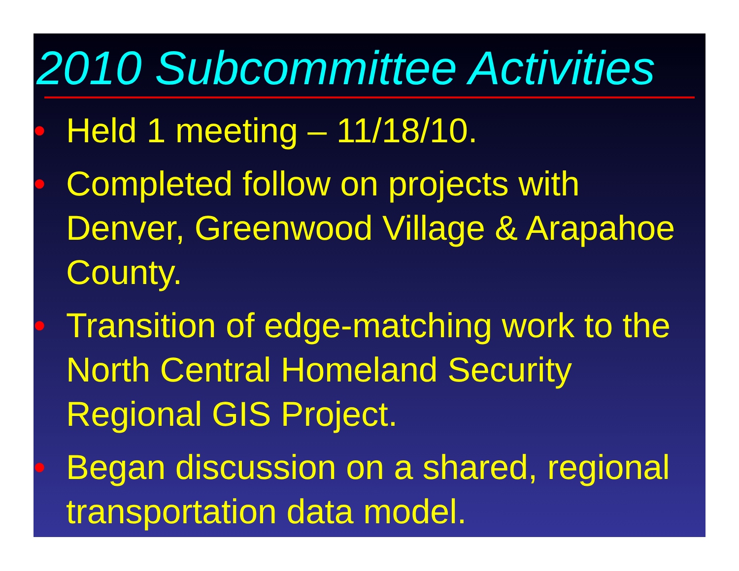2010 Subcommittee Activities
• Held 1 meeting – 11/18/10.
• Completed follow on projects with Denver, Greenwood Village & Arapahoe County.
• Transition of edge-matching work to the North Central Homeland Security Regional GIS Project.
• Began discussion on a shared, regional transportation data model.